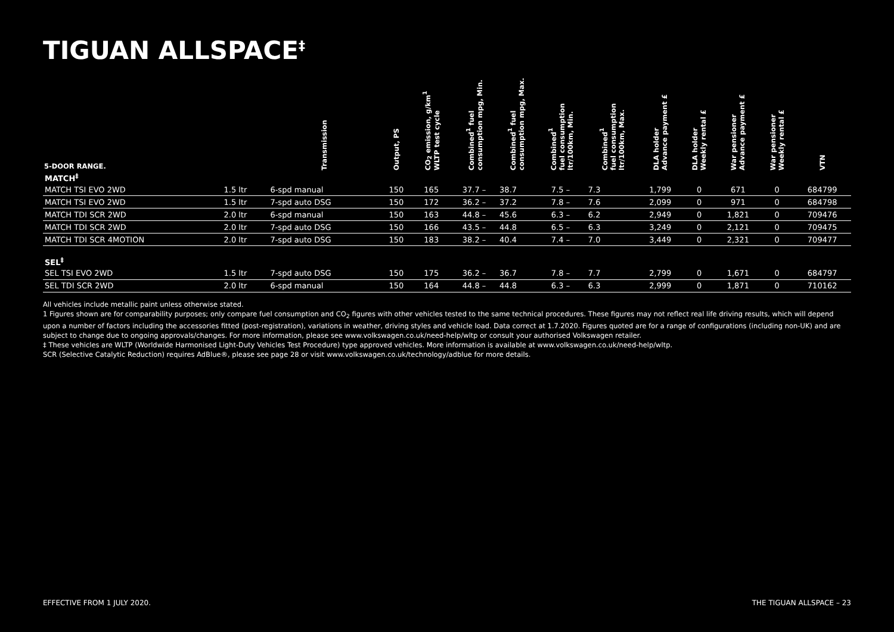TIGUAN ALLSPACE<sup>‡</sup>
| 5-DOOR RANGE. | | Transmission | Output, PS | CO<sub>2</sub> emission, g/km<sup>1</sup> WLTP test cycle | Combined<sup>1</sup> fuel consumption mpg, Min. | Combined<sup>1</sup> fuel consumption mpg, Max. | Combined<sup>1</sup> fuel consumption ltr/100km, Min. | Combined<sup>1</sup> fuel consumption ltr/100km, Max. | DLA holder Advance payment £ | DLA holder Weekly rental £ | War pensioner Advance payment £ | War pensioner Weekly rental £ | VTN |
| --- | --- | --- | --- | --- | --- | --- | --- | --- | --- | --- | --- | --- | --- |
| MATCH<sup>‡</sup> | | | | | | | | | | | | | |
| MATCH TSI EVO 2WD | 1.5 ltr | 6-spd manual | 150 | 165 | 37.7 – | 38.7 | 7.5 – | 7.3 | 1,799 | 0 | 671 | 0 | 684799 |
| MATCH TSI EVO 2WD | 1.5 ltr | 7-spd auto DSG | 150 | 172 | 36.2 – | 37.2 | 7.8 – | 7.6 | 2,099 | 0 | 971 | 0 | 684798 |
| MATCH TDI SCR 2WD | 2.0 ltr | 6-spd manual | 150 | 163 | 44.8 – | 45.6 | 6.3 – | 6.2 | 2,949 | 0 | 1,821 | 0 | 709476 |
| MATCH TDI SCR 2WD | 2.0 ltr | 7-spd auto DSG | 150 | 166 | 43.5 – | 44.8 | 6.5 – | 6.3 | 3,249 | 0 | 2,121 | 0 | 709475 |
| MATCH TDI SCR 4MOTION | 2.0 ltr | 7-spd auto DSG | 150 | 183 | 38.2 – | 40.4 | 7.4 – | 7.0 | 3,449 | 0 | 2,321 | 0 | 709477 |
| SEL<sup>‡</sup> | | | | | | | | | | | | | |
| SEL TSI EVO 2WD | 1.5 ltr | 7-spd auto DSG | 150 | 175 | 36.2 – | 36.7 | 7.8 – | 7.7 | 2,799 | 0 | 1,671 | 0 | 684797 |
| SEL TDI SCR 2WD | 2.0 ltr | 6-spd manual | 150 | 164 | 44.8 – | 44.8 | 6.3 – | 6.3 | 2,999 | 0 | 1,871 | 0 | 710162 |
All vehicles include metallic paint unless otherwise stated.
1 Figures shown are for comparability purposes; only compare fuel consumption and CO<sub>2</sub> figures with other vehicles tested to the same technical procedures. These figures may not reflect real life driving results, which will depend upon a number of factors including the accessories fitted (post-registration), variations in weather, driving styles and vehicle load. Data correct at 1.7.2020. Figures quoted are for a range of configurations (including non-UK) and are subject to change due to ongoing approvals/changes. For more information, please see www.volkswagen.co.uk/need-help/wltp or consult your authorised Volkswagen retailer.
‡ These vehicles are WLTP (Worldwide Harmonised Light-Duty Vehicles Test Procedure) type approved vehicles. More information is available at www.volkswagen.co.uk/need-help/wltp.
SCR (Selective Catalytic Reduction) requires AdBlue®, please see page 28 or visit www.volkswagen.co.uk/technology/adblue for more details.
EFFECTIVE FROM 1 JULY 2020. THE TIGUAN ALLSPACE – 23